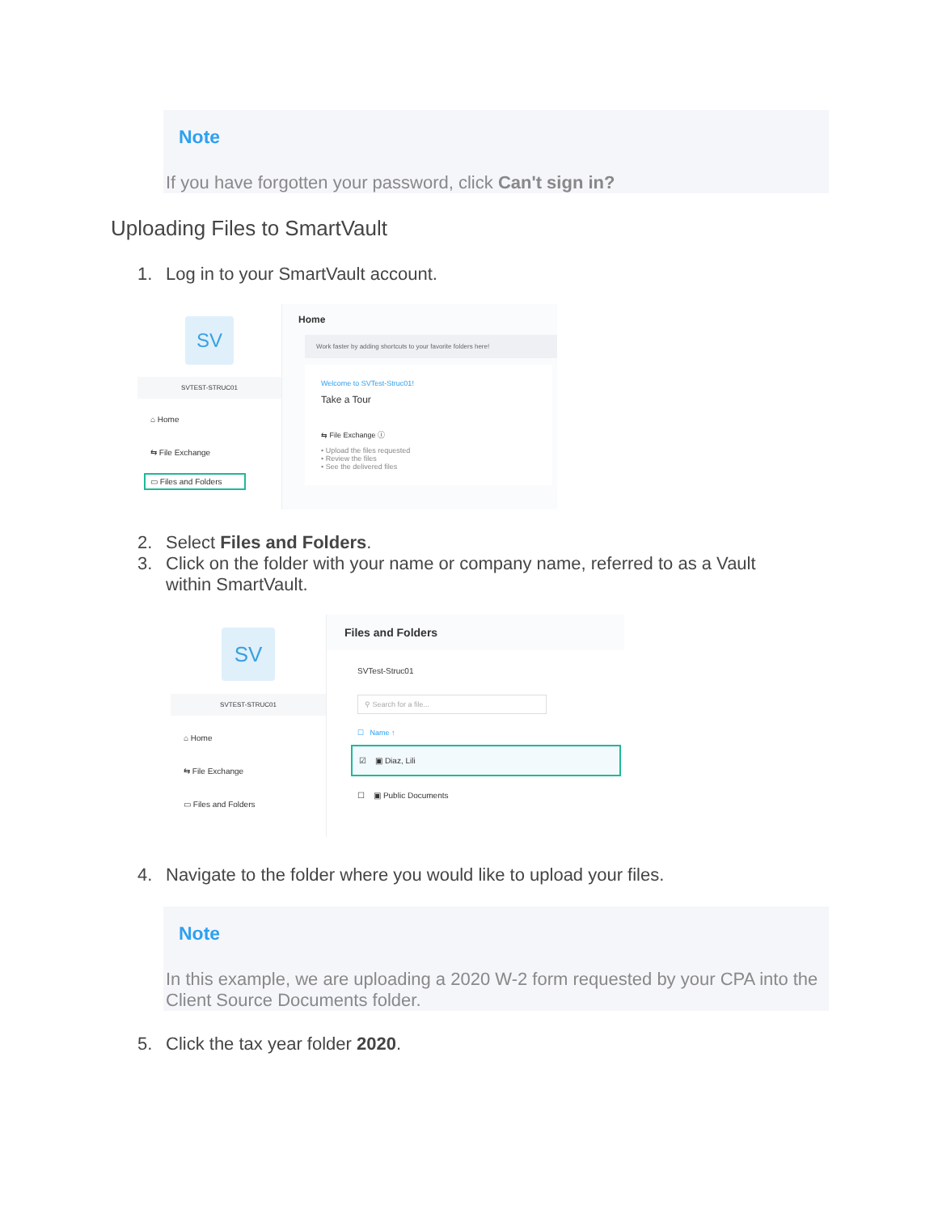Note
If you have forgotten your password, click Can't sign in?
Uploading Files to SmartVault
1. Log in to your SmartVault account.
SV
SVTEST-STRUC01
⌂ Home
⇆ File Exchange
▭ Files and Folders
Home
Work faster by adding shortcuts to your favorite folders here!
Welcome to SVTest-Struc01!
Take a Tour
⇆ File Exchange ⓘ
• Upload the files requested
• Review the files
• See the delivered files
2. Select Files and Folders.
3. Click on the folder with your name or company name, referred to as a Vault
within SmartVault.
SV
SVTEST-STRUC01
⌂ Home
⇆ File Exchange
▭ Files and Folders
Files and Folders
SVTest-Struc01
⚲ Search for a file...
☐ Name ↑
☑ ▣ Diaz, Lili
☐ ▣ Public Documents
4. Navigate to the folder where you would like to upload your files.
Note
In this example, we are uploading a 2020 W-2 form requested by your CPA into the Client Source Documents folder.
5. Click the tax year folder 2020.